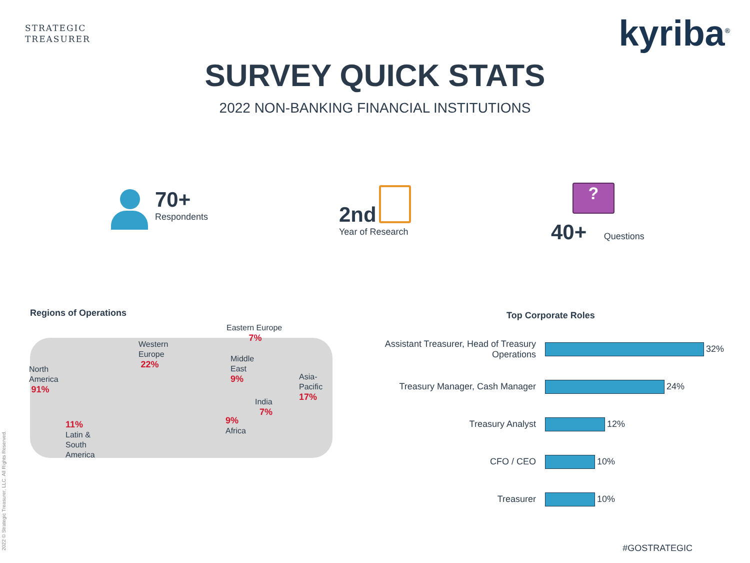STRATEGIC
TREASURER
kyriba<sup>®</sup>
SURVEY QUICK STATS
2022 NON-BANKING FINANCIAL INSTITUTIONS
70+
Respondents
2nd
Year of Research
?
40+ Questions
Regions of Operations
Eastern Europe
7%
Western
Europe
22%
North
America
91%
Middle
East
9%
Asia-
Pacific
17%
India
7%
9%
Africa
11%
Latin &
South
America
Top Corporate Roles
Assistant Treasurer, Head of Treasury Operations
32%
Treasury Manager, Cash Manager 24%
Treasury Analyst 12%
CFO / CEO 10%
Treasurer 10%
#GOSTRATEGIC 2022 © Strategic Treasurer, LLC. All Rights Reserved.